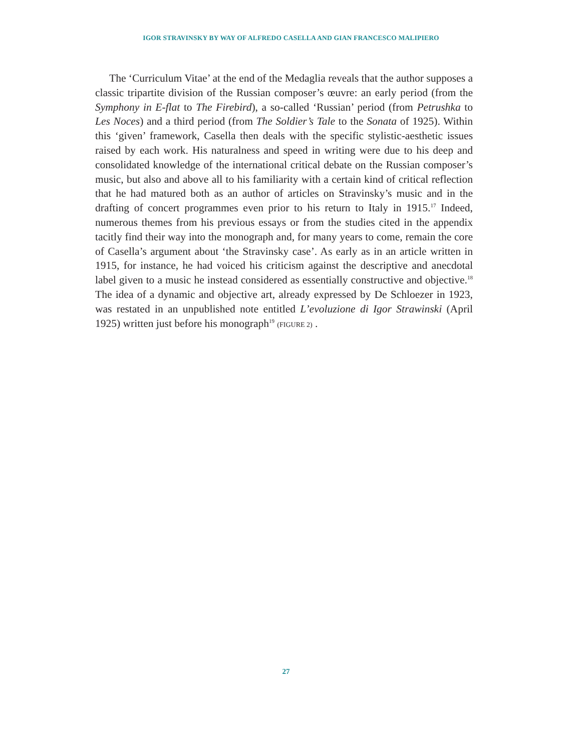IGOR STRAVINSKY BY WAY OF ALFREDO CASELLA AND GIAN FRANCESCO MALIPIERO
The ‘Curriculum Vitae’ at the end of the Medaglia reveals that the author supposes a classic tripartite division of the Russian composer’s œuvre: an early period (from the Symphony in E-flat to The Firebird), a so-called ‘Russian’ period (from Petrushka to Les Noces) and a third period (from The Soldier’s Tale to the Sonata of 1925). Within this ‘given’ framework, Casella then deals with the specific stylistic-aesthetic issues raised by each work. His naturalness and speed in writing were due to his deep and consolidated knowledge of the international critical debate on the Russian composer’s music, but also and above all to his familiarity with a certain kind of critical reflection that he had matured both as an author of articles on Stravinsky’s music and in the drafting of concert programmes even prior to his return to Italy in 1915.<sup>17</sup> Indeed, numerous themes from his previous essays or from the studies cited in the appendix tacitly find their way into the monograph and, for many years to come, remain the core of Casella’s argument about ‘the Stravinsky case’. As early as in an article written in 1915, for instance, he had voiced his criticism against the descriptive and anecdotal label given to a music he instead considered as essentially constructive and objective.<sup>18</sup> The idea of a dynamic and objective art, already expressed by De Schloezer in 1923, was restated in an unpublished note entitled L’evoluzione di Igor Strawinski (April 1925) written just before his monograph<sup>19</sup> (FIGURE 2) .
27